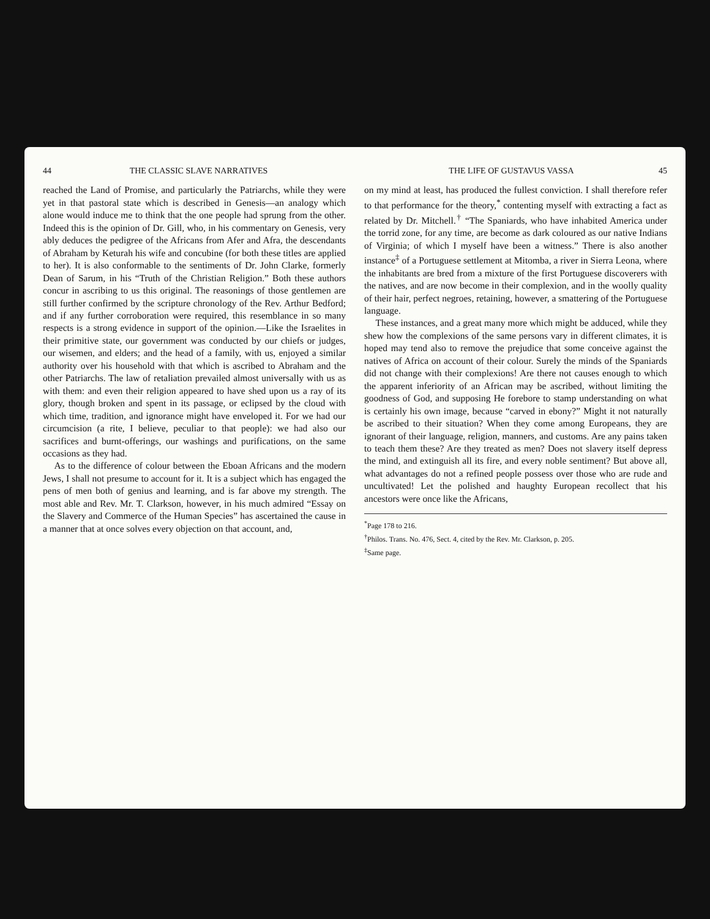44 THE CLASSIC SLAVE NARRATIVES
reached the Land of Promise, and particularly the Patriarchs, while they were yet in that pastoral state which is described in Genesis—an analogy which alone would induce me to think that the one people had sprung from the other. Indeed this is the opinion of Dr. Gill, who, in his commentary on Genesis, very ably deduces the pedigree of the Africans from Afer and Afra, the descendants of Abraham by Keturah his wife and concubine (for both these titles are applied to her). It is also conformable to the sentiments of Dr. John Clarke, formerly Dean of Sarum, in his “Truth of the Christian Religion.” Both these authors concur in ascribing to us this original. The reasonings of those gentlemen are still further confirmed by the scripture chronology of the Rev. Arthur Bedford; and if any further corroboration were required, this resemblance in so many respects is a strong evidence in support of the opinion.—Like the Israelites in their primitive state, our government was conducted by our chiefs or judges, our wisemen, and elders; and the head of a family, with us, enjoyed a similar authority over his household with that which is ascribed to Abraham and the other Patriarchs. The law of retaliation prevailed almost universally with us as with them: and even their religion appeared to have shed upon us a ray of its glory, though broken and spent in its passage, or eclipsed by the cloud with which time, tradition, and ignorance might have enveloped it. For we had our circumcision (a rite, I believe, peculiar to that people): we had also our sacrifices and burnt-offerings, our washings and purifications, on the same occasions as they had.
As to the difference of colour between the Eboan Africans and the modern Jews, I shall not presume to account for it. It is a subject which has engaged the pens of men both of genius and learning, and is far above my strength. The most able and Rev. Mr. T. Clarkson, however, in his much admired “Essay on the Slavery and Commerce of the Human Species” has ascertained the cause in a manner that at once solves every objection on that account, and,
THE LIFE OF GUSTAVUS VASSA 45
on my mind at least, has produced the fullest conviction. I shall therefore refer to that performance for the theory,<sup>*</sup> contenting myself with extracting a fact as related by Dr. Mitchell.<sup>†</sup> “The Spaniards, who have inhabited America under the torrid zone, for any time, are become as dark coloured as our native Indians of Virginia; of which I myself have been a witness.” There is also another instance<sup>‡</sup> of a Portuguese settlement at Mitomba, a river in Sierra Leona, where the inhabitants are bred from a mixture of the first Portuguese discoverers with the natives, and are now become in their complexion, and in the woolly quality of their hair, perfect negroes, retaining, however, a smattering of the Portuguese language.
These instances, and a great many more which might be adduced, while they shew how the complexions of the same persons vary in different climates, it is hoped may tend also to remove the prejudice that some conceive against the natives of Africa on account of their colour. Surely the minds of the Spaniards did not change with their complexions! Are there not causes enough to which the apparent inferiority of an African may be ascribed, without limiting the goodness of God, and supposing He forebore to stamp understanding on what is certainly his own image, because “carved in ebony?” Might it not naturally be ascribed to their situation? When they come among Europeans, they are ignorant of their language, religion, manners, and customs. Are any pains taken to teach them these? Are they treated as men? Does not slavery itself depress the mind, and extinguish all its fire, and every noble sentiment? But above all, what advantages do not a refined people possess over those who are rude and uncultivated! Let the polished and haughty European recollect that his ancestors were once like the Africans,
<sup>*</sup> Page 178 to 216.
<sup>†</sup> Philos. Trans. No. 476, Sect. 4, cited by the Rev. Mr. Clarkson, p. 205.
<sup>‡</sup> Same page.